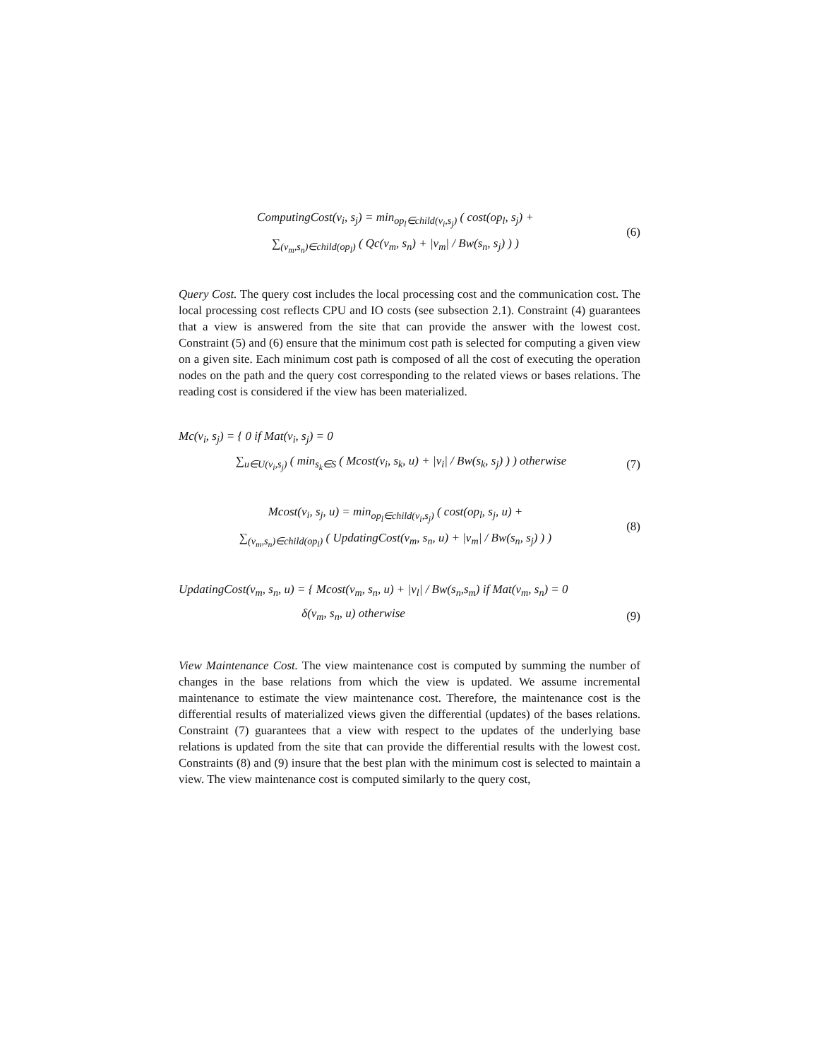ComputingCost(v<sub>i</sub>, s<sub>j</sub>) = min<sub>op<sub>l</sub>∈child(v<sub>i</sub>,s<sub>j</sub>)</sub> ( cost(op<sub>l</sub>, s<sub>j</sub>) +
∑<sub>(v<sub>m</sub>,s<sub>n</sub>)∈child(op<sub>l</sub>)</sub> ( Qc(v<sub>m</sub>, s<sub>n</sub>) + |v<sub>m</sub>| / Bw(s<sub>n</sub>, s<sub>j</sub>) ) )
(6)
Query Cost. The query cost includes the local processing cost and the communication cost. The local processing cost reflects CPU and IO costs (see subsection 2.1). Constraint (4) guarantees that a view is answered from the site that can provide the answer with the lowest cost. Constraint (5) and (6) ensure that the minimum cost path is selected for computing a given view on a given site. Each minimum cost path is composed of all the cost of executing the operation nodes on the path and the query cost corresponding to the related views or bases relations. The reading cost is considered if the view has been materialized.
Mc(v<sub>i</sub>, s<sub>j</sub>) = { 0 if Mat(v<sub>i</sub>, s<sub>j</sub>) = 0
∑<sub>u∈U(v<sub>i</sub>,s<sub>j</sub>)</sub> ( min<sub>s<sub>k</sub>∈S</sub> ( Mcost(v<sub>i</sub>, s<sub>k</sub>, u) + |v<sub>i</sub>| / Bw(s<sub>k</sub>, s<sub>j</sub>) ) ) otherwise
(7)
Mcost(v<sub>i</sub>, s<sub>j</sub>, u) = min<sub>op<sub>l</sub>∈child(v<sub>i</sub>,s<sub>j</sub>)</sub> ( cost(op<sub>l</sub>, s<sub>j</sub>, u) +
∑<sub>(v<sub>m</sub>,s<sub>n</sub>)∈child(op<sub>l</sub>)</sub> ( UpdatingCost(v<sub>m</sub>, s<sub>n</sub>, u) + |v<sub>m</sub>| / Bw(s<sub>n</sub>, s<sub>j</sub>) ) )
(8)
UpdatingCost(v<sub>m</sub>, s<sub>n</sub>, u) = { Mcost(v<sub>m</sub>, s<sub>n</sub>, u) + |v<sub>l</sub>| / Bw(s<sub>n</sub>,s<sub>m</sub>) if Mat(v<sub>m</sub>, s<sub>n</sub>) = 0
δ(v<sub>m</sub>, s<sub>n</sub>, u) otherwise
(9)
View Maintenance Cost. The view maintenance cost is computed by summing the number of changes in the base relations from which the view is updated. We assume incremental maintenance to estimate the view maintenance cost. Therefore, the maintenance cost is the differential results of materialized views given the differential (updates) of the bases relations. Constraint (7) guarantees that a view with respect to the updates of the underlying base relations is updated from the site that can provide the differential results with the lowest cost. Constraints (8) and (9) insure that the best plan with the minimum cost is selected to maintain a view. The view maintenance cost is computed similarly to the query cost,